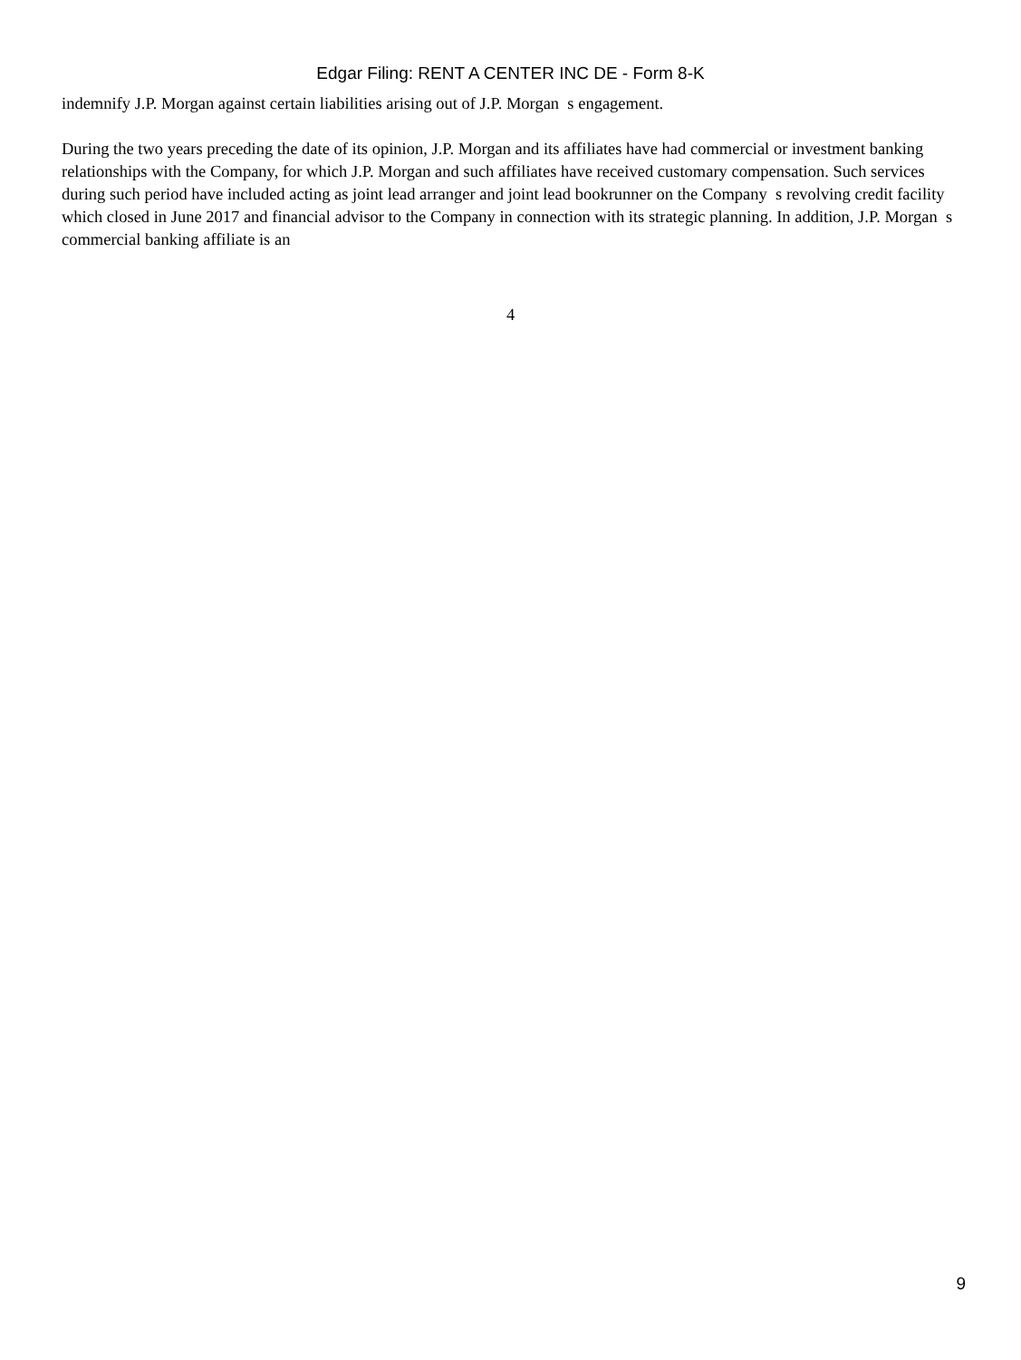Edgar Filing: RENT A CENTER INC DE - Form 8-K
indemnify J.P. Morgan against certain liabilities arising out of J.P. Morgan s engagement.
During the two years preceding the date of its opinion, J.P. Morgan and its affiliates have had commercial or investment banking relationships with the Company, for which J.P. Morgan and such affiliates have received customary compensation. Such services during such period have included acting as joint lead arranger and joint lead bookrunner on the Company s revolving credit facility which closed in June 2017 and financial advisor to the Company in connection with its strategic planning. In addition, J.P. Morgan s commercial banking affiliate is an
4
9